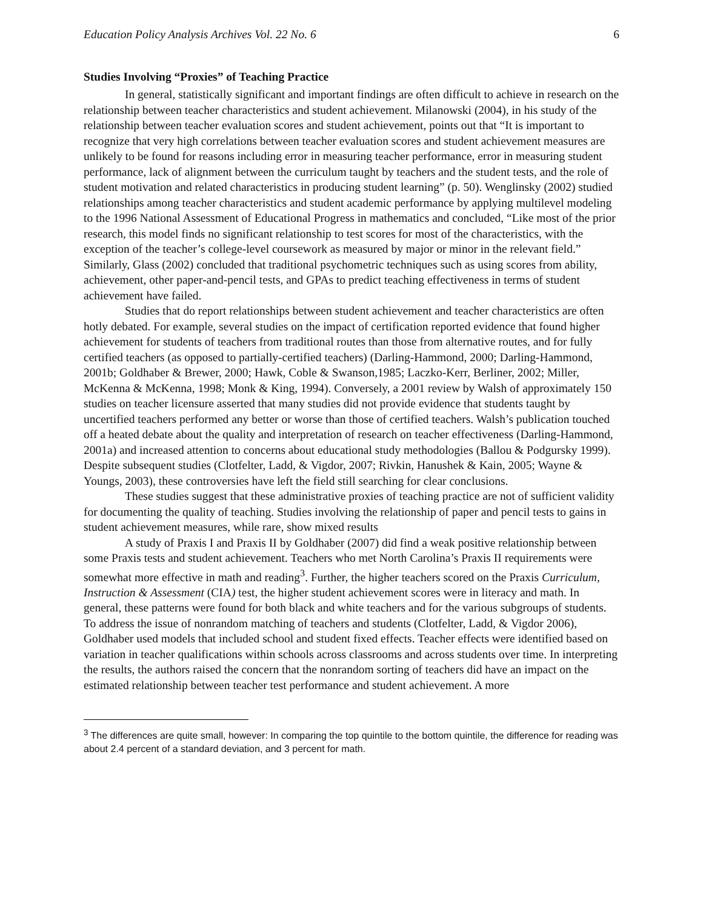Education Policy Analysis Archives Vol. 22 No. 6 6
Studies Involving “Proxies” of Teaching Practice
In general, statistically significant and important findings are often difficult to achieve in research on the relationship between teacher characteristics and student achievement. Milanowski (2004), in his study of the relationship between teacher evaluation scores and student achievement, points out that “It is important to recognize that very high correlations between teacher evaluation scores and student achievement measures are unlikely to be found for reasons including error in measuring teacher performance, error in measuring student performance, lack of alignment between the curriculum taught by teachers and the student tests, and the role of student motivation and related characteristics in producing student learning” (p. 50). Wenglinsky (2002) studied relationships among teacher characteristics and student academic performance by applying multilevel modeling to the 1996 National Assessment of Educational Progress in mathematics and concluded, “Like most of the prior research, this model finds no significant relationship to test scores for most of the characteristics, with the exception of the teacher’s college-level coursework as measured by major or minor in the relevant field.” Similarly, Glass (2002) concluded that traditional psychometric techniques such as using scores from ability, achievement, other paper-and-pencil tests, and GPAs to predict teaching effectiveness in terms of student achievement have failed.
Studies that do report relationships between student achievement and teacher characteristics are often hotly debated. For example, several studies on the impact of certification reported evidence that found higher achievement for students of teachers from traditional routes than those from alternative routes, and for fully certified teachers (as opposed to partially-certified teachers) (Darling-Hammond, 2000; Darling-Hammond, 2001b; Goldhaber & Brewer, 2000; Hawk, Coble & Swanson,1985; Laczko-Kerr, Berliner, 2002; Miller, McKenna & McKenna, 1998; Monk & King, 1994). Conversely, a 2001 review by Walsh of approximately 150 studies on teacher licensure asserted that many studies did not provide evidence that students taught by uncertified teachers performed any better or worse than those of certified teachers. Walsh’s publication touched off a heated debate about the quality and interpretation of research on teacher effectiveness (Darling-Hammond, 2001a) and increased attention to concerns about educational study methodologies (Ballou & Podgursky 1999). Despite subsequent studies (Clotfelter, Ladd, & Vigdor, 2007; Rivkin, Hanushek & Kain, 2005; Wayne & Youngs, 2003), these controversies have left the field still searching for clear conclusions.
These studies suggest that these administrative proxies of teaching practice are not of sufficient validity for documenting the quality of teaching. Studies involving the relationship of paper and pencil tests to gains in student achievement measures, while rare, show mixed results
A study of Praxis I and Praxis II by Goldhaber (2007) did find a weak positive relationship between some Praxis tests and student achievement. Teachers who met North Carolina’s Praxis II requirements were somewhat more effective in math and reading<sup>3</sup>. Further, the higher teachers scored on the Praxis Curriculum, Instruction & Assessment (CIA) test, the higher student achievement scores were in literacy and math. In general, these patterns were found for both black and white teachers and for the various subgroups of students. To address the issue of nonrandom matching of teachers and students (Clotfelter, Ladd, & Vigdor 2006), Goldhaber used models that included school and student fixed effects. Teacher effects were identified based on variation in teacher qualifications within schools across classrooms and across students over time. In interpreting the results, the authors raised the concern that the nonrandom sorting of teachers did have an impact on the estimated relationship between teacher test performance and student achievement. A more
<sup>3</sup> The differences are quite small, however: In comparing the top quintile to the bottom quintile, the difference for reading was about 2.4 percent of a standard deviation, and 3 percent for math.